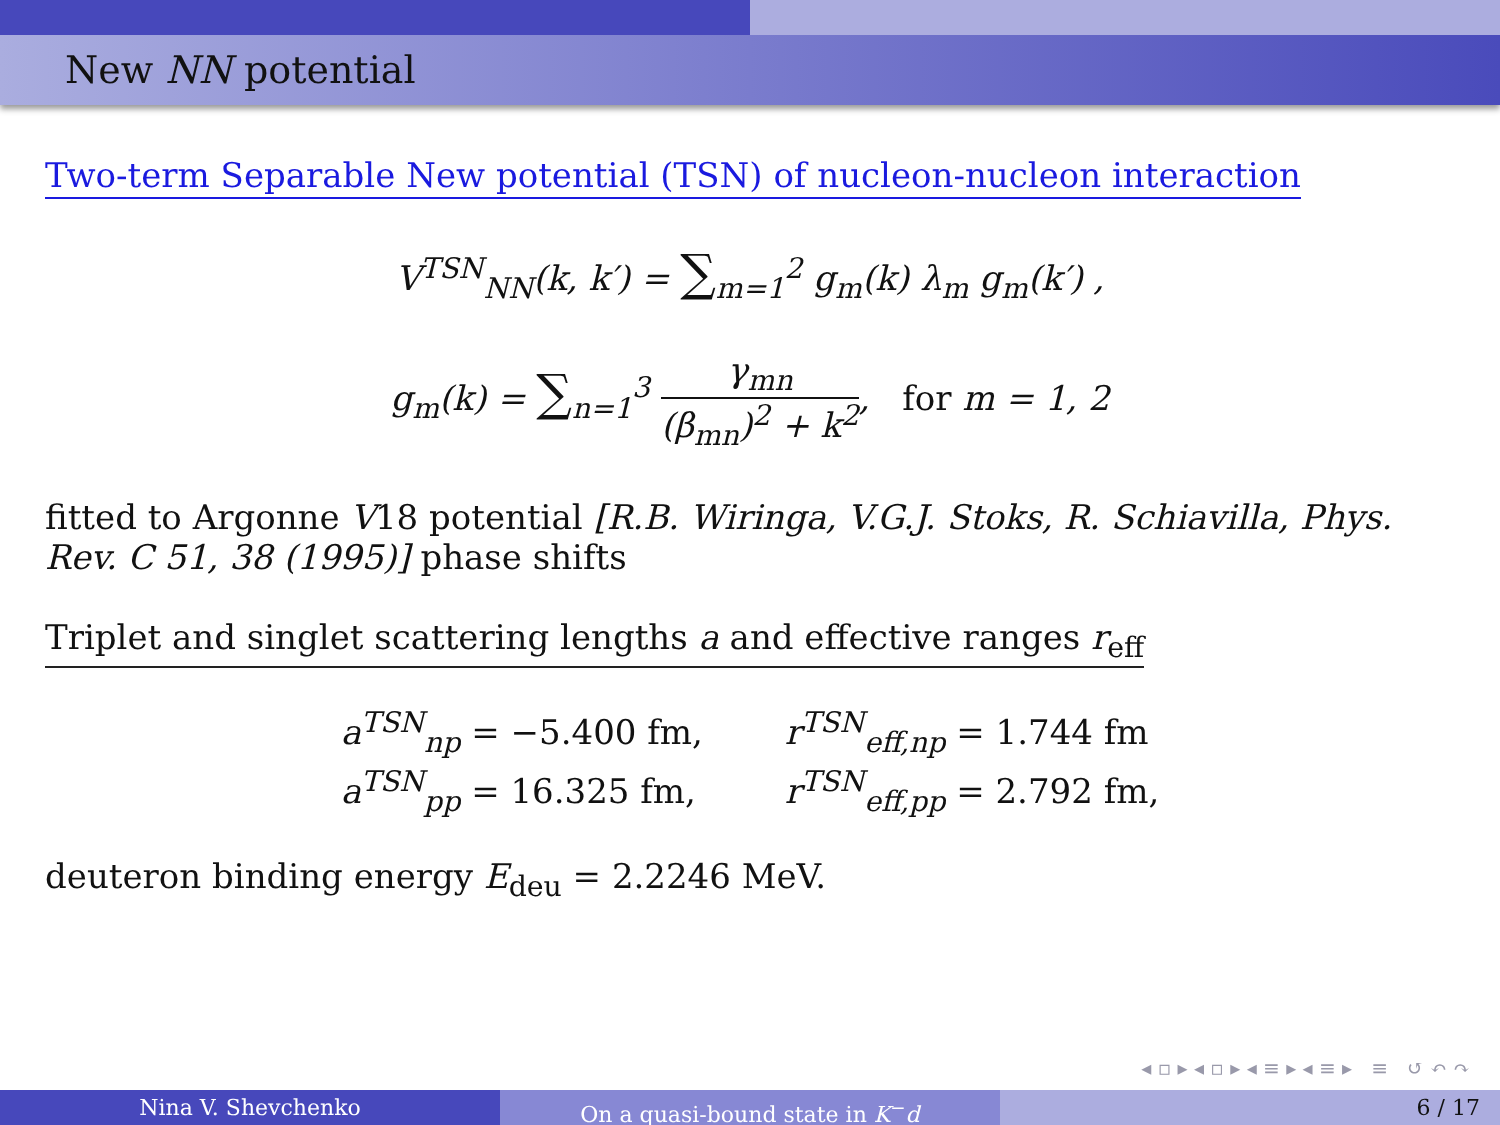New NN potential
Two-term Separable New potential (TSN) of nucleon-nucleon interaction
V<sup>TSN</sup><sub>NN</sub>(k, k′) = ∑<sub>m=1</sub><sup>2</sup> g<sub>m</sub>(k) λ<sub>m</sub> g<sub>m</sub>(k′) ,
g<sub>m</sub>(k) = ∑<sub>n=1</sub><sup>3</sup> γ<sub>mn</sub> (β<sub>mn</sub>)<sup>2</sup> + k<sup>2</sup>, for m = 1, 2
fitted to Argonne V18 potential [R.B. Wiringa, V.G.J. Stoks, R. Schiavilla, Phys. Rev. C 51, 38 (1995)] phase shifts
Triplet and singlet scattering lengths a and effective ranges r<sub>eff</sub>
| a<sup>TSN</sup><sub>np</sub> = −5.400 fm, | r<sup>TSN</sup><sub>eff,np</sub> = 1.744 fm |
| a<sup>TSN</sup><sub>pp</sub> = 16.325 fm, | r<sup>TSN</sup><sub>eff,pp</sub> = 2.792 fm, |
deuteron binding energy E<sub>deu</sub> = 2.2246 MeV.
◂ ▫ ▸ ◂ ▫ ▸ ◂ ≡ ▸ ◂ ≡ ▸ ≡ ↺ ↶ ↷
Nina V. Shevchenko On a quasi-bound state in K<sup>−</sup>d 6 / 17